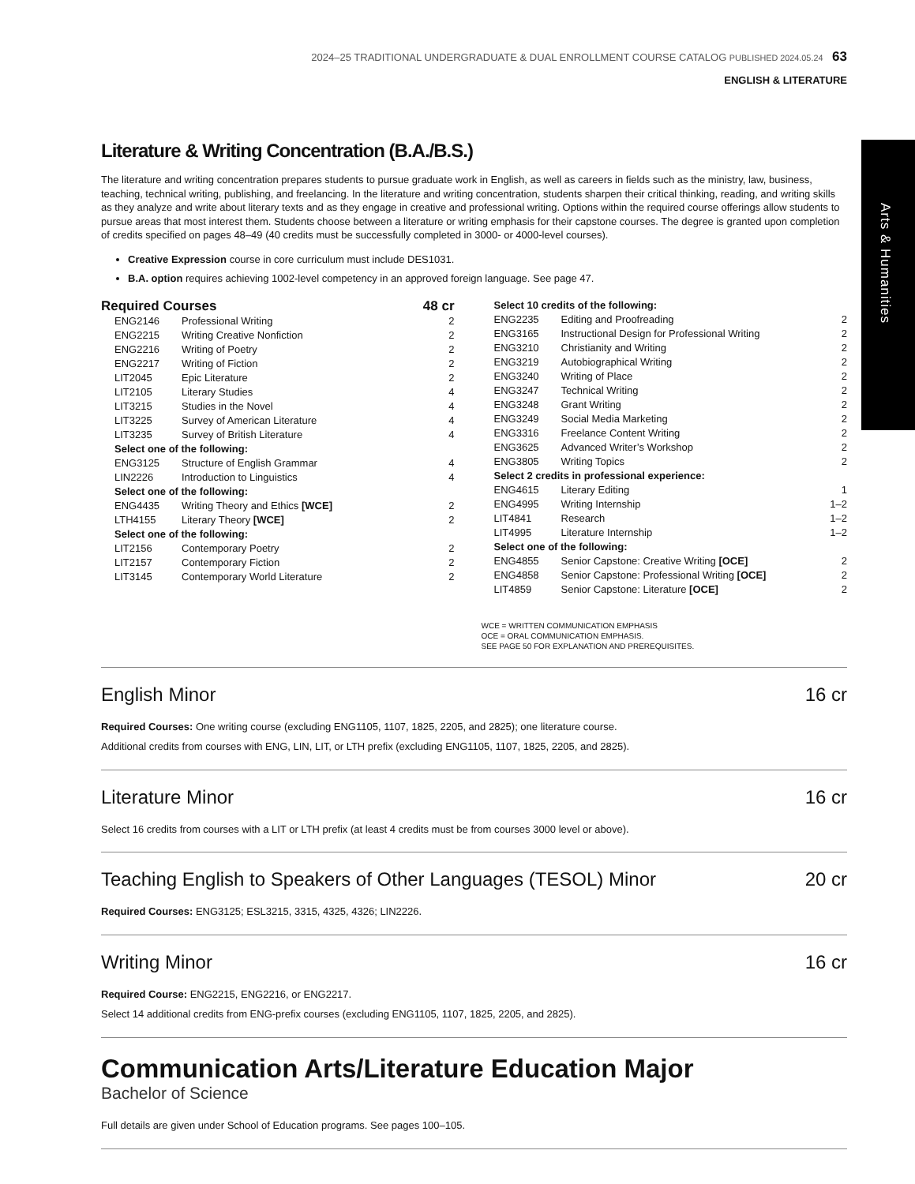Arts & Humanities
2024–25 TRADITIONAL UNDERGRADUATE & DUAL ENROLLMENT COURSE CATALOG PUBLISHED 2024.05.24 63
ENGLISH & LITERATURE
Literature & Writing Concentration (B.A./B.S.)
The literature and writing concentration prepares students to pursue graduate work in English, as well as careers in fields such as the ministry, law, business, teaching, technical writing, publishing, and freelancing. In the literature and writing concentration, students sharpen their critical thinking, reading, and writing skills as they analyze and write about literary texts and as they engage in creative and professional writing. Options within the required course offerings allow students to pursue areas that most interest them. Students choose between a literature or writing emphasis for their capstone courses. The degree is granted upon completion of credits specified on pages 48–49 (40 credits must be successfully completed in 3000- or 4000-level courses).
Creative Expression course in core curriculum must include DES1031.
B.A. option requires achieving 1002-level competency in an approved foreign language. See page 47.
Required Courses 48 cr
| ENG2146 | Professional Writing | 2 |
| ENG2215 | Writing Creative Nonfiction | 2 |
| ENG2216 | Writing of Poetry | 2 |
| ENG2217 | Writing of Fiction | 2 |
| LIT2045 | Epic Literature | 2 |
| LIT2105 | Literary Studies | 4 |
| LIT3215 | Studies in the Novel | 4 |
| LIT3225 | Survey of American Literature | 4 |
| LIT3235 | Survey of British Literature | 4 |
| Select one of the following: | | |
| ENG3125 | Structure of English Grammar | 4 |
| LIN2226 | Introduction to Linguistics | 4 |
| Select one of the following: | | |
| ENG4435 | Writing Theory and Ethics [WCE] | 2 |
| LTH4155 | Literary Theory [WCE] | 2 |
| Select one of the following: | | |
| LIT2156 | Contemporary Poetry | 2 |
| LIT2157 | Contemporary Fiction | 2 |
| LIT3145 | Contemporary World Literature | 2 |
| Select 10 credits of the following: | | |
| ENG2235 | Editing and Proofreading | 2 |
| ENG3165 | Instructional Design for Professional Writing | 2 |
| ENG3210 | Christianity and Writing | 2 |
| ENG3219 | Autobiographical Writing | 2 |
| ENG3240 | Writing of Place | 2 |
| ENG3247 | Technical Writing | 2 |
| ENG3248 | Grant Writing | 2 |
| ENG3249 | Social Media Marketing | 2 |
| ENG3316 | Freelance Content Writing | 2 |
| ENG3625 | Advanced Writer’s Workshop | 2 |
| ENG3805 | Writing Topics | 2 |
| Select 2 credits in professional experience: | | |
| ENG4615 | Literary Editing | 1 |
| ENG4995 | Writing Internship | 1–2 |
| LIT4841 | Research | 1–2 |
| LIT4995 | Literature Internship | 1–2 |
| Select one of the following: | | |
| ENG4855 | Senior Capstone: Creative Writing [OCE] | 2 |
| ENG4858 | Senior Capstone: Professional Writing [OCE] | 2 |
| LIT4859 | Senior Capstone: Literature [OCE] | 2 |
WCE = WRITTEN COMMUNICATION EMPHASIS
OCE = ORAL COMMUNICATION EMPHASIS.
SEE PAGE 50 FOR EXPLANATION AND PREREQUISITES.
English Minor 16 cr
Required Courses: One writing course (excluding ENG1105, 1107, 1825, 2205, and 2825); one literature course.
Additional credits from courses with ENG, LIN, LIT, or LTH prefix (excluding ENG1105, 1107, 1825, 2205, and 2825).
Literature Minor 16 cr
Select 16 credits from courses with a LIT or LTH prefix (at least 4 credits must be from courses 3000 level or above).
Teaching English to Speakers of Other Languages (TESOL) Minor 20 cr
Required Courses: ENG3125; ESL3215, 3315, 4325, 4326; LIN2226.
Writing Minor 16 cr
Required Course: ENG2215, ENG2216, or ENG2217.
Select 14 additional credits from ENG-prefix courses (excluding ENG1105, 1107, 1825, 2205, and 2825).
Communication Arts/Literature Education Major
Bachelor of Science
Full details are given under School of Education programs. See pages 100–105.